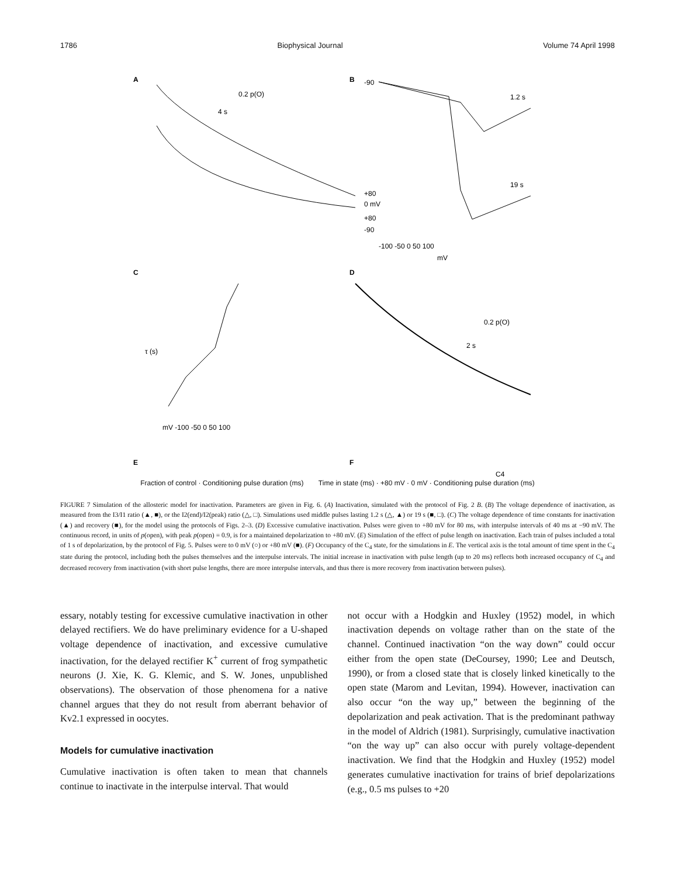1786 Biophysical Journal Volume 74 April 1998
A
0.2 p(O)
4 s
-90
+80
0 mV
+80
-90
B
1.2 s
19 s
-100 -50 0 50 100
mV
C
τ (s)
mV -100 -50 0 50 100
D
0.2 p(O)
2 s
E
F
C4
Fraction of control · Conditioning pulse duration (ms) Time in state (ms) · +80 mV · 0 mV · Conditioning pulse duration (ms)
FIGURE 7 Simulation of the allosteric model for inactivation. Parameters are given in Fig. 6. (A) Inactivation, simulated with the protocol of Fig. 2 B. (B) The voltage dependence of inactivation, as measured from the I3/I1 ratio (▲, ■), or the I2(end)/I2(peak) ratio (△, □). Simulations used middle pulses lasting 1.2 s (△, ▲) or 19 s (■, □). (C) The voltage dependence of time constants for inactivation (▲) and recovery (■), for the model using the protocols of Figs. 2–3. (D) Excessive cumulative inactivation. Pulses were given to +80 mV for 80 ms, with interpulse intervals of 40 ms at −90 mV. The continuous record, in units of p(open), with peak p(open) = 0.9, is for a maintained depolarization to +80 mV. (E) Simulation of the effect of pulse length on inactivation. Each train of pulses included a total of 1 s of depolarization, by the protocol of Fig. 5. Pulses were to 0 mV (○) or +80 mV (■). (F) Occupancy of the C<sub>4</sub> state, for the simulations in E. The vertical axis is the total amount of time spent in the C<sub>4</sub> state during the protocol, including both the pulses themselves and the interpulse intervals. The initial increase in inactivation with pulse length (up to 20 ms) reflects both increased occupancy of C<sub>4</sub> and decreased recovery from inactivation (with short pulse lengths, there are more interpulse intervals, and thus there is more recovery from inactivation between pulses).
essary, notably testing for excessive cumulative inactivation in other delayed rectifiers. We do have preliminary evidence for a U-shaped voltage dependence of inactivation, and excessive cumulative inactivation, for the delayed rectifier K<sup>+</sup> current of frog sympathetic neurons (J. Xie, K. G. Klemic, and S. W. Jones, unpublished observations). The observation of those phenomena for a native channel argues that they do not result from aberrant behavior of Kv2.1 expressed in oocytes.
Models for cumulative inactivation
Cumulative inactivation is often taken to mean that channels continue to inactivate in the interpulse interval. That would
not occur with a Hodgkin and Huxley (1952) model, in which inactivation depends on voltage rather than on the state of the channel. Continued inactivation “on the way down” could occur either from the open state (DeCoursey, 1990; Lee and Deutsch, 1990), or from a closed state that is closely linked kinetically to the open state (Marom and Levitan, 1994). However, inactivation can also occur “on the way up,” between the beginning of the depolarization and peak activation. That is the predominant pathway in the model of Aldrich (1981). Surprisingly, cumulative inactivation “on the way up” can also occur with purely voltage-dependent inactivation. We find that the Hodgkin and Huxley (1952) model generates cumulative inactivation for trains of brief depolarizations (e.g., 0.5 ms pulses to +20